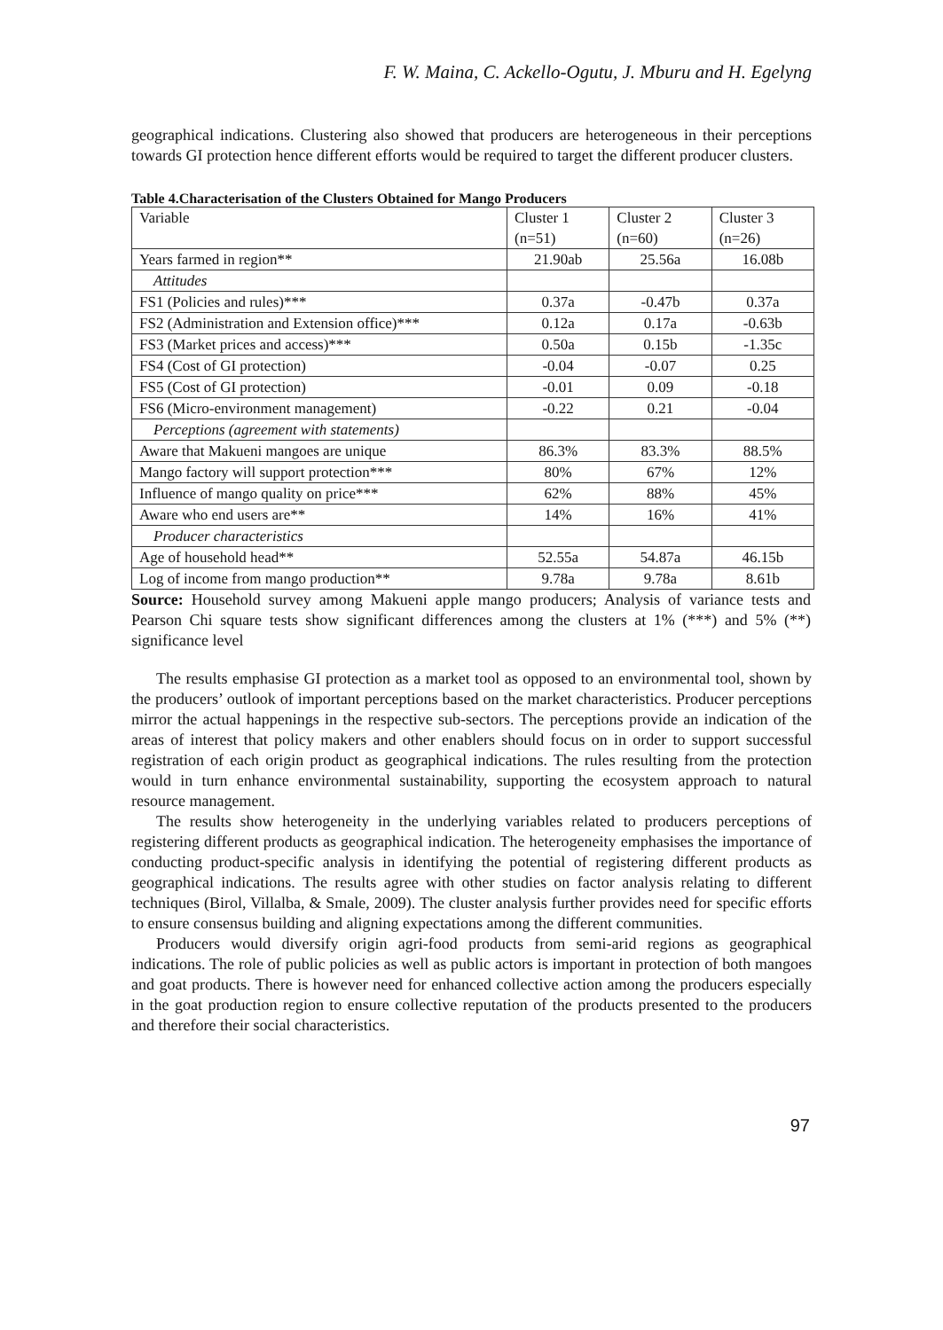F. W. Maina, C. Ackello-Ogutu, J. Mburu and H. Egelyng
geographical indications. Clustering also showed that producers are heterogeneous in their perceptions towards GI protection hence different efforts would be required to target the different producer clusters.
Table 4.Characterisation of the Clusters Obtained for Mango Producers
| Variable | Cluster 1 (n=51) | Cluster 2 (n=60) | Cluster 3 (n=26) |
| Years farmed in region** | 21.90ab | 25.56a | 16.08b |
| Attitudes | | | |
| FS1 (Policies and rules)*** | 0.37a | -0.47b | 0.37a |
| FS2 (Administration and Extension office)*** | 0.12a | 0.17a | -0.63b |
| FS3 (Market prices and access)*** | 0.50a | 0.15b | -1.35c |
| FS4 (Cost of GI protection) | -0.04 | -0.07 | 0.25 |
| FS5 (Cost of GI protection) | -0.01 | 0.09 | -0.18 |
| FS6 (Micro-environment management) | -0.22 | 0.21 | -0.04 |
| Perceptions (agreement with statements) | | | |
| Aware that Makueni mangoes are unique | 86.3% | 83.3% | 88.5% |
| Mango factory will support protection*** | 80% | 67% | 12% |
| Influence of mango quality on price*** | 62% | 88% | 45% |
| Aware who end users are** | 14% | 16% | 41% |
| Producer characteristics | | | |
| Age of household head** | 52.55a | 54.87a | 46.15b |
| Log of income from mango production** | 9.78a | 9.78a | 8.61b |
Source: Household survey among Makueni apple mango producers; Analysis of variance tests and Pearson Chi square tests show significant differences among the clusters at 1% (***) and 5% (**) significance level
The results emphasise GI protection as a market tool as opposed to an environmental tool, shown by the producers’ outlook of important perceptions based on the market characteristics. Producer perceptions mirror the actual happenings in the respective sub-sectors. The perceptions provide an indication of the areas of interest that policy makers and other enablers should focus on in order to support successful registration of each origin product as geographical indications. The rules resulting from the protection would in turn enhance environmental sustainability, supporting the ecosystem approach to natural resource management.
The results show heterogeneity in the underlying variables related to producers perceptions of registering different products as geographical indication. The heterogeneity emphasises the importance of conducting product-specific analysis in identifying the potential of registering different products as geographical indications. The results agree with other studies on factor analysis relating to different techniques (Birol, Villalba, & Smale, 2009). The cluster analysis further provides need for specific efforts to ensure consensus building and aligning expectations among the different communities.
Producers would diversify origin agri-food products from semi-arid regions as geographical indications. The role of public policies as well as public actors is important in protection of both mangoes and goat products. There is however need for enhanced collective action among the producers especially in the goat production region to ensure collective reputation of the products presented to the producers and therefore their social characteristics.
97